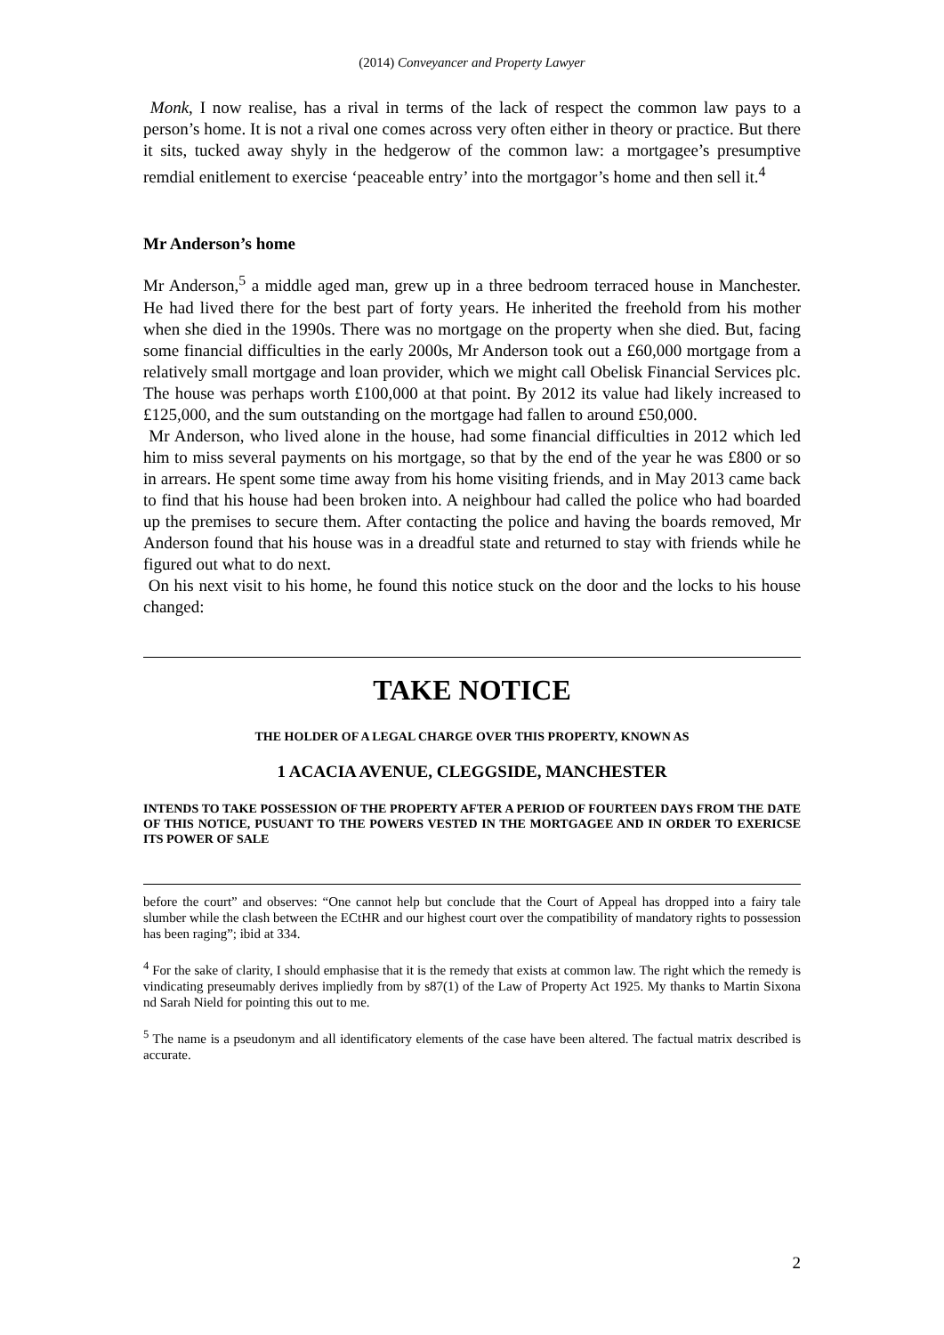(2014) Conveyancer and Property Lawyer
Monk, I now realise, has a rival in terms of the lack of respect the common law pays to a person’s home. It is not a rival one comes across very often either in theory or practice. But there it sits, tucked away shyly in the hedgerow of the common law: a mortgagee’s presumptive remdial enitlement to exercise ‘peaceable entry’ into the mortgagor’s home and then sell it.<sup>4</sup>
Mr Anderson’s home
Mr Anderson,<sup>5</sup> a middle aged man, grew up in a three bedroom terraced house in Manchester. He had lived there for the best part of forty years. He inherited the freehold from his mother when she died in the 1990s. There was no mortgage on the property when she died. But, facing some financial difficulties in the early 2000s, Mr Anderson took out a £60,000 mortgage from a relatively small mortgage and loan provider, which we might call Obelisk Financial Services plc. The house was perhaps worth £100,000 at that point. By 2012 its value had likely increased to £125,000, and the sum outstanding on the mortgage had fallen to around £50,000.
Mr Anderson, who lived alone in the house, had some financial difficulties in 2012 which led him to miss several payments on his mortgage, so that by the end of the year he was £800 or so in arrears. He spent some time away from his home visiting friends, and in May 2013 came back to find that his house had been broken into. A neighbour had called the police who had boarded up the premises to secure them. After contacting the police and having the boards removed, Mr Anderson found that his house was in a dreadful state and returned to stay with friends while he figured out what to do next.
On his next visit to his home, he found this notice stuck on the door and the locks to his house changed:
TAKE NOTICE
THE HOLDER OF A LEGAL CHARGE OVER THIS PROPERTY, KNOWN AS
1 ACACIA AVENUE, CLEGGSIDE, MANCHESTER
INTENDS TO TAKE POSSESSION OF THE PROPERTY AFTER A PERIOD OF FOURTEEN DAYS FROM THE DATE OF THIS NOTICE, PUSUANT TO THE POWERS VESTED IN THE MORTGAGEE AND IN ORDER TO EXERICSE ITS POWER OF SALE
before the court” and observes: “One cannot help but conclude that the Court of Appeal has dropped into a fairy tale slumber while the clash between the ECtHR and our highest court over the compatibility of mandatory rights to possession has been raging”; ibid at 334.
<sup>4</sup> For the sake of clarity, I should emphasise that it is the remedy that exists at common law. The right which the remedy is vindicating preseumably derives impliedly from by s87(1) of the Law of Property Act 1925. My thanks to Martin Sixona nd Sarah Nield for pointing this out to me.
<sup>5</sup> The name is a pseudonym and all identificatory elements of the case have been altered. The factual matrix described is accurate.
2